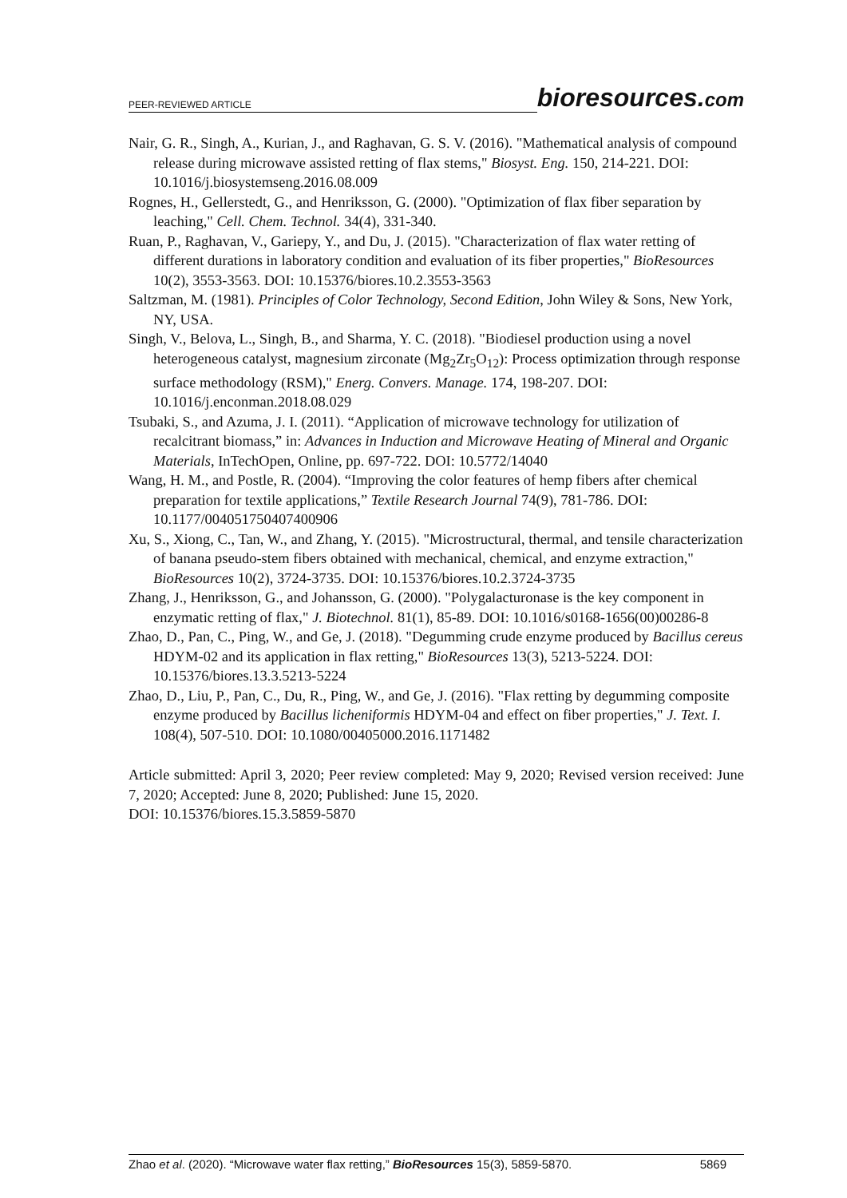PEER-REVIEWED ARTICLE
bioresources.com
Nair, G. R., Singh, A., Kurian, J., and Raghavan, G. S. V. (2016). "Mathematical analysis of compound release during microwave assisted retting of flax stems," Biosyst. Eng. 150, 214-221. DOI: 10.1016/j.biosystemseng.2016.08.009
Rognes, H., Gellerstedt, G., and Henriksson, G. (2000). "Optimization of flax fiber separation by leaching," Cell. Chem. Technol. 34(4), 331-340.
Ruan, P., Raghavan, V., Gariepy, Y., and Du, J. (2015). "Characterization of flax water retting of different durations in laboratory condition and evaluation of its fiber properties," BioResources 10(2), 3553-3563. DOI: 10.15376/biores.10.2.3553-3563
Saltzman, M. (1981). Principles of Color Technology, Second Edition, John Wiley & Sons, New York, NY, USA.
Singh, V., Belova, L., Singh, B., and Sharma, Y. C. (2018). "Biodiesel production using a novel heterogeneous catalyst, magnesium zirconate (Mg<sub>2</sub>Zr<sub>5</sub>O<sub>12</sub>): Process optimization through response surface methodology (RSM)," Energ. Convers. Manage. 174, 198-207. DOI: 10.1016/j.enconman.2018.08.029
Tsubaki, S., and Azuma, J. I. (2011). “Application of microwave technology for utilization of recalcitrant biomass,” in: Advances in Induction and Microwave Heating of Mineral and Organic Materials, InTechOpen, Online, pp. 697-722. DOI: 10.5772/14040
Wang, H. M., and Postle, R. (2004). “Improving the color features of hemp fibers after chemical preparation for textile applications,” Textile Research Journal 74(9), 781-786. DOI: 10.1177/004051750407400906
Xu, S., Xiong, C., Tan, W., and Zhang, Y. (2015). "Microstructural, thermal, and tensile characterization of banana pseudo-stem fibers obtained with mechanical, chemical, and enzyme extraction," BioResources 10(2), 3724-3735. DOI: 10.15376/biores.10.2.3724-3735
Zhang, J., Henriksson, G., and Johansson, G. (2000). "Polygalacturonase is the key component in enzymatic retting of flax," J. Biotechnol. 81(1), 85-89. DOI: 10.1016/s0168-1656(00)00286-8
Zhao, D., Pan, C., Ping, W., and Ge, J. (2018). "Degumming crude enzyme produced by Bacillus cereus HDYM-02 and its application in flax retting," BioResources 13(3), 5213-5224. DOI: 10.15376/biores.13.3.5213-5224
Zhao, D., Liu, P., Pan, C., Du, R., Ping, W., and Ge, J. (2016). "Flax retting by degumming composite enzyme produced by Bacillus licheniformis HDYM-04 and effect on fiber properties," J. Text. I. 108(4), 507-510. DOI: 10.1080/00405000.2016.1171482
Article submitted: April 3, 2020; Peer review completed: May 9, 2020; Revised version received: June 7, 2020; Accepted: June 8, 2020; Published: June 15, 2020.
DOI: 10.15376/biores.15.3.5859-5870
Zhao et al. (2020). “Microwave water flax retting,” BioResources 15(3), 5859-5870. 5869